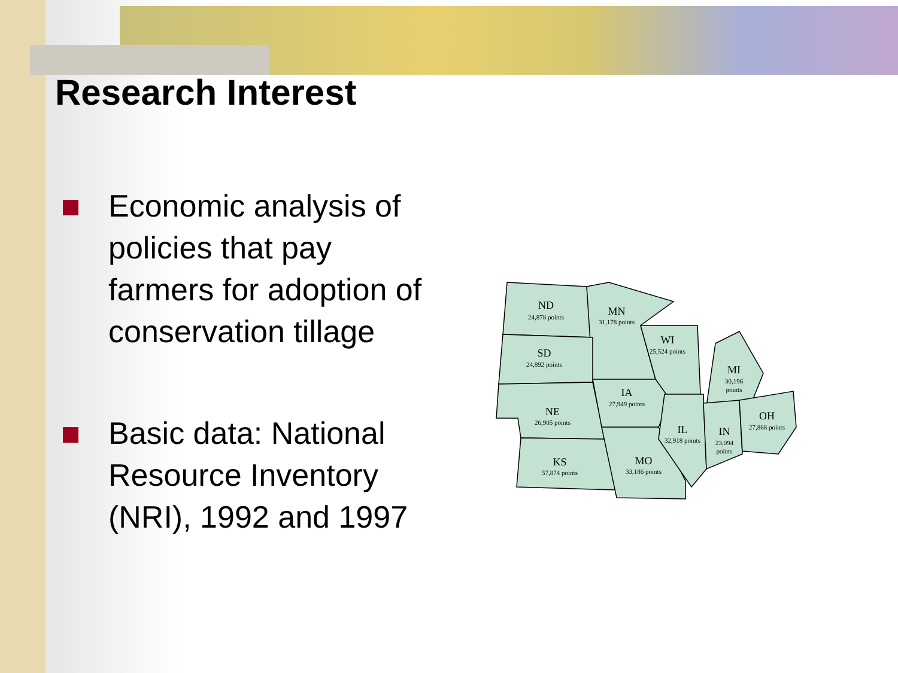Research Interest
Economic analysis of policies that pay farmers for adoption of conservation tillage
Basic data: National Resource Inventory (NRI), 1992 and 1997
ND
24,878 points
MN
31,178 points
WI
25,524 points
SD
24,892 points
MI
30,196
points
IA
27,949 points
NE
26,905 points
OH
27,868 points
IL
32,918 points
IN
23,094
points
KS
57,874 points
MO
33,186 points